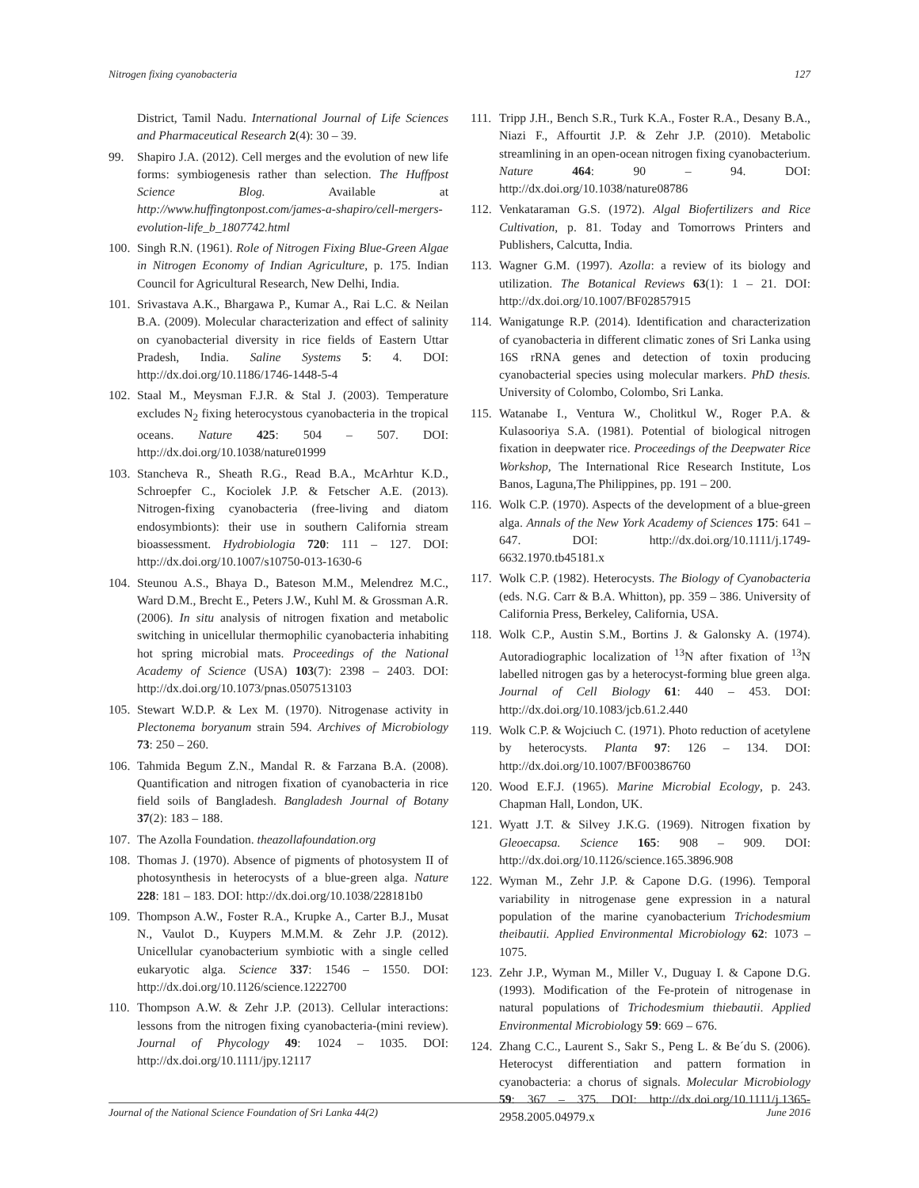Nitrogen fixing cyanobacteria 127
District, Tamil Nadu. International Journal of Life Sciences and Pharmaceutical Research 2(4): 30 – 39.
99. Shapiro J.A. (2012). Cell merges and the evolution of new life forms: symbiogenesis rather than selection. The Huffpost Science Blog. Available at http://www.huffingtonpost.com/james-a-shapiro/cell-mergers-evolution-life_b_1807742.html
100. Singh R.N. (1961). Role of Nitrogen Fixing Blue-Green Algae in Nitrogen Economy of Indian Agriculture, p. 175. Indian Council for Agricultural Research, New Delhi, India.
101. Srivastava A.K., Bhargawa P., Kumar A., Rai L.C. & Neilan B.A. (2009). Molecular characterization and effect of salinity on cyanobacterial diversity in rice fields of Eastern Uttar Pradesh, India. Saline Systems 5: 4. DOI: http://dx.doi.org/10.1186/1746-1448-5-4
102. Staal M., Meysman F.J.R. & Stal J. (2003). Temperature excludes N<sub>2</sub> fixing heterocystous cyanobacteria in the tropical oceans. Nature 425: 504 – 507. DOI: http://dx.doi.org/10.1038/nature01999
103. Stancheva R., Sheath R.G., Read B.A., McArhtur K.D., Schroepfer C., Kociolek J.P. & Fetscher A.E. (2013). Nitrogen-fixing cyanobacteria (free-living and diatom endosymbionts): their use in southern California stream bioassessment. Hydrobiologia 720: 111 – 127. DOI: http://dx.doi.org/10.1007/s10750-013-1630-6
104. Steunou A.S., Bhaya D., Bateson M.M., Melendrez M.C., Ward D.M., Brecht E., Peters J.W., Kuhl M. & Grossman A.R. (2006). In situ analysis of nitrogen fixation and metabolic switching in unicellular thermophilic cyanobacteria inhabiting hot spring microbial mats. Proceedings of the National Academy of Science (USA) 103(7): 2398 – 2403. DOI: http://dx.doi.org/10.1073/pnas.0507513103
105. Stewart W.D.P. & Lex M. (1970). Nitrogenase activity in Plectonema boryanum strain 594. Archives of Microbiology 73: 250 – 260.
106. Tahmida Begum Z.N., Mandal R. & Farzana B.A. (2008). Quantification and nitrogen fixation of cyanobacteria in rice field soils of Bangladesh. Bangladesh Journal of Botany 37(2): 183 – 188.
107. The Azolla Foundation. theazollafoundation.org
108. Thomas J. (1970). Absence of pigments of photosystem II of photosynthesis in heterocysts of a blue-green alga. Nature 228: 181 – 183. DOI: http://dx.doi.org/10.1038/228181b0
109. Thompson A.W., Foster R.A., Krupke A., Carter B.J., Musat N., Vaulot D., Kuypers M.M.M. & Zehr J.P. (2012). Unicellular cyanobacterium symbiotic with a single celled eukaryotic alga. Science 337: 1546 – 1550. DOI: http://dx.doi.org/10.1126/science.1222700
110. Thompson A.W. & Zehr J.P. (2013). Cellular interactions: lessons from the nitrogen fixing cyanobacteria-(mini review). Journal of Phycology 49: 1024 – 1035. DOI: http://dx.doi.org/10.1111/jpy.12117
111. Tripp J.H., Bench S.R., Turk K.A., Foster R.A., Desany B.A., Niazi F., Affourtit J.P. & Zehr J.P. (2010). Metabolic streamlining in an open-ocean nitrogen fixing cyanobacterium. Nature 464: 90 – 94. DOI: http://dx.doi.org/10.1038/nature08786
112. Venkataraman G.S. (1972). Algal Biofertilizers and Rice Cultivation, p. 81. Today and Tomorrows Printers and Publishers, Calcutta, India.
113. Wagner G.M. (1997). Azolla: a review of its biology and utilization. The Botanical Reviews 63(1): 1 – 21. DOI: http://dx.doi.org/10.1007/BF02857915
114. Wanigatunge R.P. (2014). Identification and characterization of cyanobacteria in different climatic zones of Sri Lanka using 16S rRNA genes and detection of toxin producing cyanobacterial species using molecular markers. PhD thesis. University of Colombo, Colombo, Sri Lanka.
115. Watanabe I., Ventura W., Cholitkul W., Roger P.A. & Kulasooriya S.A. (1981). Potential of biological nitrogen fixation in deepwater rice. Proceedings of the Deepwater Rice Workshop, The International Rice Research Institute, Los Banos, Laguna,The Philippines, pp. 191 – 200.
116. Wolk C.P. (1970). Aspects of the development of a blue-green alga. Annals of the New York Academy of Sciences 175: 641 – 647. DOI: http://dx.doi.org/10.1111/j.1749-6632.1970.tb45181.x
117. Wolk C.P. (1982). Heterocysts. The Biology of Cyanobacteria (eds. N.G. Carr & B.A. Whitton), pp. 359 – 386. University of California Press, Berkeley, California, USA.
118. Wolk C.P., Austin S.M., Bortins J. & Galonsky A. (1974). Autoradiographic localization of <sup>13</sup>N after fixation of <sup>13</sup>N labelled nitrogen gas by a heterocyst-forming blue green alga. Journal of Cell Biology 61: 440 – 453. DOI: http://dx.doi.org/10.1083/jcb.61.2.440
119. Wolk C.P. & Wojciuch C. (1971). Photo reduction of acetylene by heterocysts. Planta 97: 126 – 134. DOI: http://dx.doi.org/10.1007/BF00386760
120. Wood E.F.J. (1965). Marine Microbial Ecology, p. 243. Chapman Hall, London, UK.
121. Wyatt J.T. & Silvey J.K.G. (1969). Nitrogen fixation by Gleoecapsa. Science 165: 908 – 909. DOI: http://dx.doi.org/10.1126/science.165.3896.908
122. Wyman M., Zehr J.P. & Capone D.G. (1996). Temporal variability in nitrogenase gene expression in a natural population of the marine cyanobacterium Trichodesmium theibautii. Applied Environmental Microbiology 62: 1073 – 1075.
123. Zehr J.P., Wyman M., Miller V., Duguay I. & Capone D.G. (1993). Modification of the Fe-protein of nitrogenase in natural populations of Trichodesmium thiebautii. Applied Environmental Microbiology 59: 669 – 676.
124. Zhang C.C., Laurent S., Sakr S., Peng L. & Be´du S. (2006). Heterocyst differentiation and pattern formation in cyanobacteria: a chorus of signals. Molecular Microbiology 59: 367 – 375. DOI: http://dx.doi.org/10.1111/j.1365-2958.2005.04979.x
Journal of the National Science Foundation of Sri Lanka 44(2) June 2016